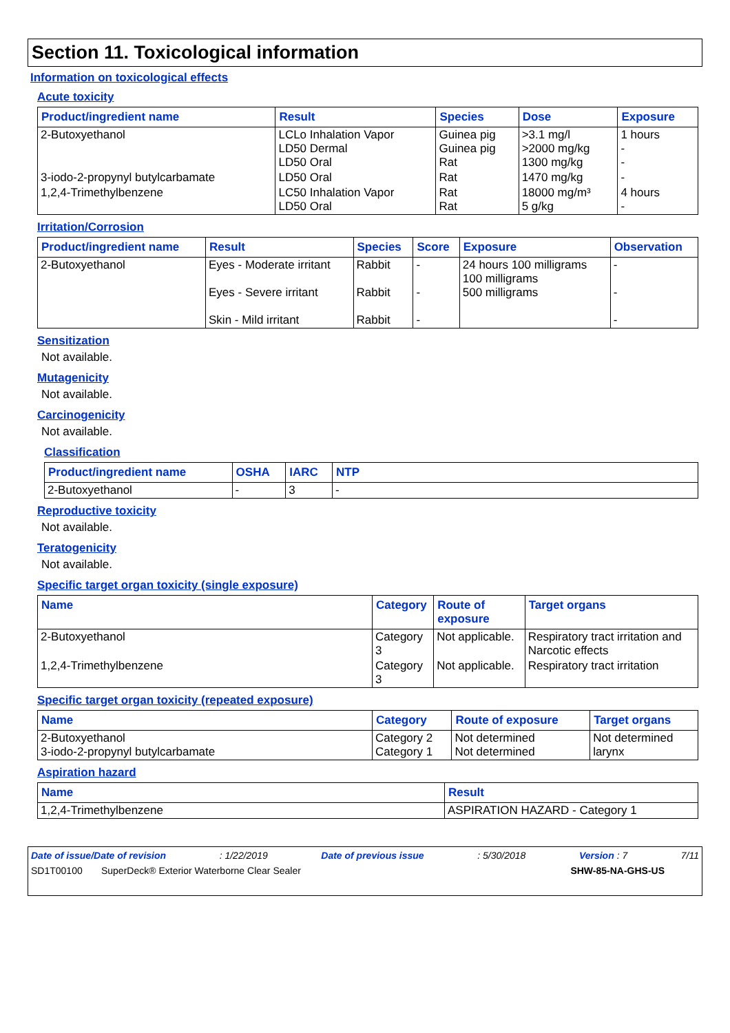Section 11. Toxicological information
Information on toxicological effects
Acute toxicity
| Product/ingredient name | Result | Species | Dose | Exposure |
| --- | --- | --- | --- | --- |
| 2-Butoxyethanol | LCLo Inhalation Vapor LD50 Dermal LD50 Oral | Guinea pig Guinea pig Rat | >3.1 mg/l >2000 mg/kg 1300 mg/kg | 1 hours - - |
| 3-iodo-2-propynyl butylcarbamate | LD50 Oral | Rat | 1470 mg/kg | - |
| 1,2,4-Trimethylbenzene | LC50 Inhalation Vapor LD50 Oral | Rat Rat | 18000 mg/m³ 5 g/kg | 4 hours - |
Irritation/Corrosion
| Product/ingredient name | Result | Species | Score | Exposure | Observation |
| --- | --- | --- | --- | --- | --- |
| 2-Butoxyethanol | Eyes - Moderate irritant Eyes - Severe irritant Skin - Mild irritant | Rabbit Rabbit Rabbit | - - - | 24 hours 100 milligrams 100 milligrams 500 milligrams | - - - |
Sensitization
Not available.
Mutagenicity
Not available.
Carcinogenicity
Not available.
Classification
| Product/ingredient name | OSHA | IARC | NTP |
| --- | --- | --- | --- |
| 2-Butoxyethanol | - | 3 | - |
Reproductive toxicity
Not available.
Teratogenicity
Not available.
Specific target organ toxicity (single exposure)
| Name | Category | Route of exposure | Target organs |
| --- | --- | --- | --- |
| 2-Butoxyethanol | Category 3 | Not applicable. | Respiratory tract irritation and Narcotic effects |
| 1,2,4-Trimethylbenzene | Category 3 | Not applicable. | Respiratory tract irritation |
Specific target organ toxicity (repeated exposure)
| Name | Category | Route of exposure | Target organs |
| --- | --- | --- | --- |
| 2-Butoxyethanol 3-iodo-2-propynyl butylcarbamate | Category 2 Category 1 | Not determined Not determined | Not determined larynx |
Aspiration hazard
| Name | Result |
| --- | --- |
| 1,2,4-Trimethylbenzene | ASPIRATION HAZARD - Category 1 |
Date of issue/Date of revision: 1/22/2019 Date of previous issue: 5/30/2018 Version : 7 7/11
SD1T00100 SuperDeck® Exterior Waterborne Clear Sealer SHW-85-NA-GHS-US